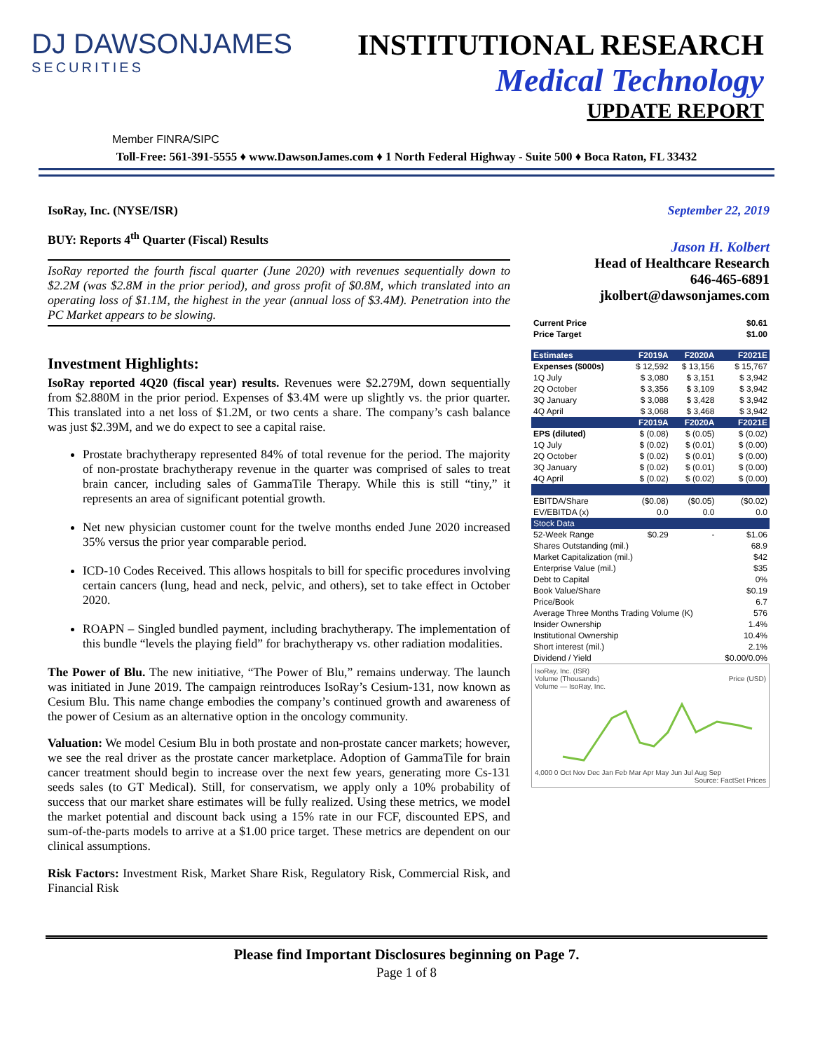DJ DAWSONJAMES
SECURITIES
INSTITUTIONAL RESEARCH
Medical Technology
UPDATE REPORT
Member FINRA/SIPC
Toll-Free: 561-391-5555 ♦ www.DawsonJames.com ♦ 1 North Federal Highway - Suite 500 ♦ Boca Raton, FL 33432
IsoRay, Inc. (NYSE/ISR)
BUY: Reports 4<sup>th</sup> Quarter (Fiscal) Results
IsoRay reported the fourth fiscal quarter (June 2020) with revenues sequentially down to $2.2M (was $2.8M in the prior period), and gross profit of $0.8M, which translated into an operating loss of $1.1M, the highest in the year (annual loss of $3.4M). Penetration into the PC Market appears to be slowing.
Investment Highlights:
IsoRay reported 4Q20 (fiscal year) results. Revenues were $2.279M, down sequentially from $2.880M in the prior period. Expenses of $3.4M were up slightly vs. the prior quarter. This translated into a net loss of $1.2M, or two cents a share. The company’s cash balance was just $2.39M, and we do expect to see a capital raise.
Prostate brachytherapy represented 84% of total revenue for the period. The majority of non-prostate brachytherapy revenue in the quarter was comprised of sales to treat brain cancer, including sales of GammaTile Therapy. While this is still “tiny,” it represents an area of significant potential growth.
Net new physician customer count for the twelve months ended June 2020 increased 35% versus the prior year comparable period.
ICD-10 Codes Received. This allows hospitals to bill for specific procedures involving certain cancers (lung, head and neck, pelvic, and others), set to take effect in October 2020.
ROAPN – Singled bundled payment, including brachytherapy. The implementation of this bundle “levels the playing field” for brachytherapy vs. other radiation modalities.
The Power of Blu. The new initiative, “The Power of Blu,” remains underway. The launch was initiated in June 2019. The campaign reintroduces IsoRay’s Cesium-131, now known as Cesium Blu. This name change embodies the company’s continued growth and awareness of the power of Cesium as an alternative option in the oncology community.
Valuation: We model Cesium Blu in both prostate and non-prostate cancer markets; however, we see the real driver as the prostate cancer marketplace. Adoption of GammaTile for brain cancer treatment should begin to increase over the next few years, generating more Cs-131 seeds sales (to GT Medical). Still, for conservatism, we apply only a 10% probability of success that our market share estimates will be fully realized. Using these metrics, we model the market potential and discount back using a 15% rate in our FCF, discounted EPS, and sum-of-the-parts models to arrive at a $1.00 price target. These metrics are dependent on our clinical assumptions.
Risk Factors: Investment Risk, Market Share Risk, Regulatory Risk, Commercial Risk, and Financial Risk
September 22, 2019
Jason H. Kolbert
Head of Healthcare Research
646-465-6891
jkolbert@dawsonjames.com
| Current Price | $0.61 |
| Price Target | $1.00 |
| Estimates | F2019A | F2020A | F2021E |
| --- | --- | --- | --- |
| Expenses ($000s) | $ 12,592 | $ 13,156 | $ 15,767 |
| 1Q July | $ 3,080 | $ 3,151 | $ 3,942 |
| 2Q October | $ 3,356 | $ 3,109 | $ 3,942 |
| 3Q January | $ 3,088 | $ 3,428 | $ 3,942 |
| 4Q April | $ 3,068 | $ 3,468 | $ 3,942 |
| | F2019A | F2020A | F2021E |
| EPS (diluted) | $ (0.08) | $ (0.05) | $ (0.02) |
| 1Q July | $ (0.02) | $ (0.01) | $ (0.00) |
| 2Q October | $ (0.02) | $ (0.01) | $ (0.00) |
| 3Q January | $ (0.02) | $ (0.01) | $ (0.00) |
| 4Q April | $ (0.02) | $ (0.02) | $ (0.00) |
| EBITDA/Share | ($0.08) | ($0.05) | ($0.02) |
| EV/EBITDA (x) | 0.0 | 0.0 | 0.0 |
| Stock Data | | | |
| 52-Week Range | $0.29 | - | $1.06 |
| Shares Outstanding (mil.) | | | 68.9 |
| Market Capitalization (mil.) | | | $42 |
| Enterprise Value (mil.) | | | $35 |
| Debt to Capital | | | 0% |
| Book Value/Share | | | $0.19 |
| Price/Book | | | 6.7 |
| Average Three Months Trading Volume (K) | | | 576 |
| Insider Ownership | | | 1.4% |
| Institutional Ownership | | | 10.4% |
| Short interest (mil.) | | | 2.1% |
| Dividend / Yield | | | $0.00/0.0% |
IsoRay, Inc. (ISR)
Volume (Thousands) Price (USD)
Volume — IsoRay, Inc.
4,000 0 Oct Nov Dec Jan Feb Mar Apr May Jun Jul Aug Sep
Source: FactSet Prices
Please find Important Disclosures beginning on Page 7.
Page 1 of 8